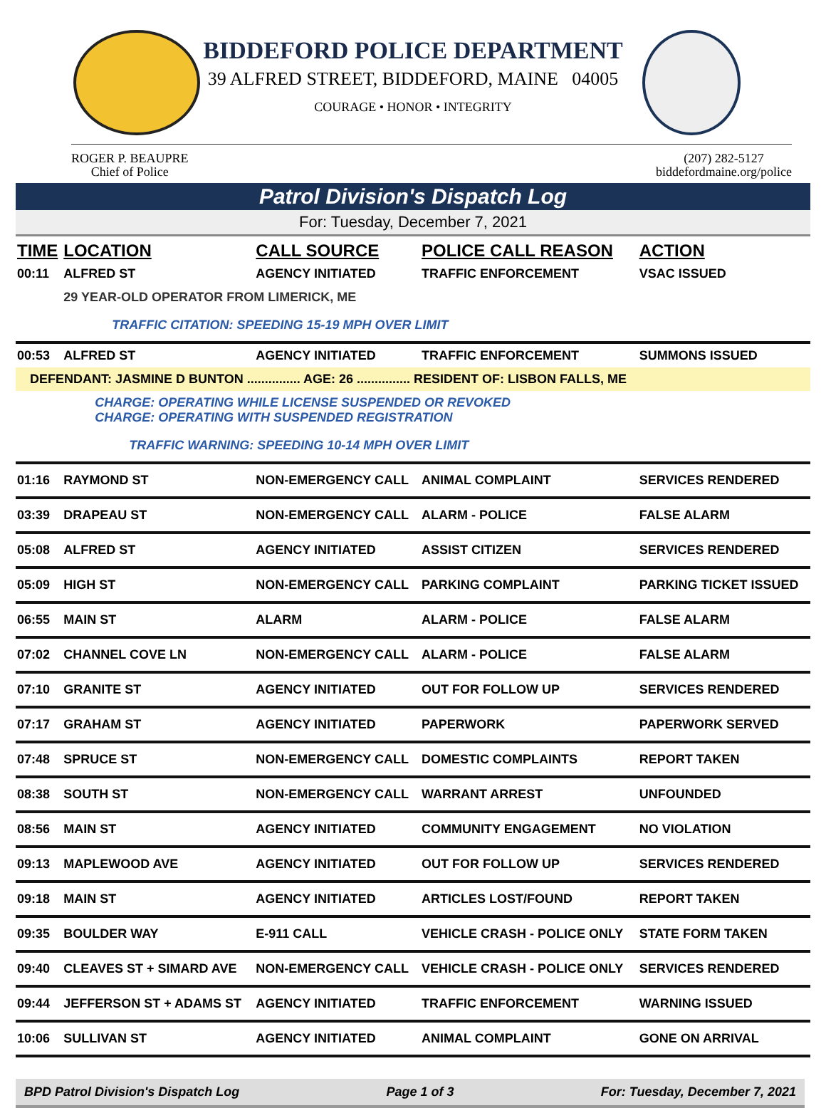BIDDEFORD POLICE DEPARTMENT
39 ALFRED STREET, BIDDEFORD, MAINE 04005
COURAGE • HONOR • INTEGRITY
ROGER P. BEAUPRE
Chief of Police
(207) 282-5127
biddefordmaine.org/police
Patrol Division's Dispatch Log
For: Tuesday, December 7, 2021
| TIME | LOCATION | CALL SOURCE | POLICE CALL REASON | ACTION |
| --- | --- | --- | --- | --- |
| 00:11 | ALFRED ST | AGENCY INITIATED | TRAFFIC ENFORCEMENT | VSAC ISSUED |
| | 29 YEAR-OLD OPERATOR FROM LIMERICK, ME | | | |
| | TRAFFIC CITATION: SPEEDING 15-19 MPH OVER LIMIT | | | |
| 00:53 | ALFRED ST | AGENCY INITIATED | TRAFFIC ENFORCEMENT | SUMMONS ISSUED |
| DEFENDANT: JASMINE D BUNTON ............... AGE: 26 ............... RESIDENT OF: LISBON FALLS, ME | | | | |
| | CHARGE: OPERATING WHILE LICENSE SUSPENDED OR REVOKED CHARGE: OPERATING WITH SUSPENDED REGISTRATION | | | |
| | TRAFFIC WARNING: SPEEDING 10-14 MPH OVER LIMIT | | | |
| 01:16 | RAYMOND ST | NON-EMERGENCY CALL | ANIMAL COMPLAINT | SERVICES RENDERED |
| 03:39 | DRAPEAU ST | NON-EMERGENCY CALL | ALARM - POLICE | FALSE ALARM |
| 05:08 | ALFRED ST | AGENCY INITIATED | ASSIST CITIZEN | SERVICES RENDERED |
| 05:09 | HIGH ST | NON-EMERGENCY CALL | PARKING COMPLAINT | PARKING TICKET ISSUED |
| 06:55 | MAIN ST | ALARM | ALARM - POLICE | FALSE ALARM |
| 07:02 | CHANNEL COVE LN | NON-EMERGENCY CALL | ALARM - POLICE | FALSE ALARM |
| 07:10 | GRANITE ST | AGENCY INITIATED | OUT FOR FOLLOW UP | SERVICES RENDERED |
| 07:17 | GRAHAM ST | AGENCY INITIATED | PAPERWORK | PAPERWORK SERVED |
| 07:48 | SPRUCE ST | NON-EMERGENCY CALL | DOMESTIC COMPLAINTS | REPORT TAKEN |
| 08:38 | SOUTH ST | NON-EMERGENCY CALL | WARRANT ARREST | UNFOUNDED |
| 08:56 | MAIN ST | AGENCY INITIATED | COMMUNITY ENGAGEMENT | NO VIOLATION |
| 09:13 | MAPLEWOOD AVE | AGENCY INITIATED | OUT FOR FOLLOW UP | SERVICES RENDERED |
| 09:18 | MAIN ST | AGENCY INITIATED | ARTICLES LOST/FOUND | REPORT TAKEN |
| 09:35 | BOULDER WAY | E-911 CALL | VEHICLE CRASH - POLICE ONLY | STATE FORM TAKEN |
| 09:40 | CLEAVES ST + SIMARD AVE | NON-EMERGENCY CALL | VEHICLE CRASH - POLICE ONLY | SERVICES RENDERED |
| 09:44 | JEFFERSON ST + ADAMS ST | AGENCY INITIATED | TRAFFIC ENFORCEMENT | WARNING ISSUED |
| 10:06 | SULLIVAN ST | AGENCY INITIATED | ANIMAL COMPLAINT | GONE ON ARRIVAL |
BPD Patrol Division's Dispatch Log Page 1 of 3 For: Tuesday, December 7, 2021